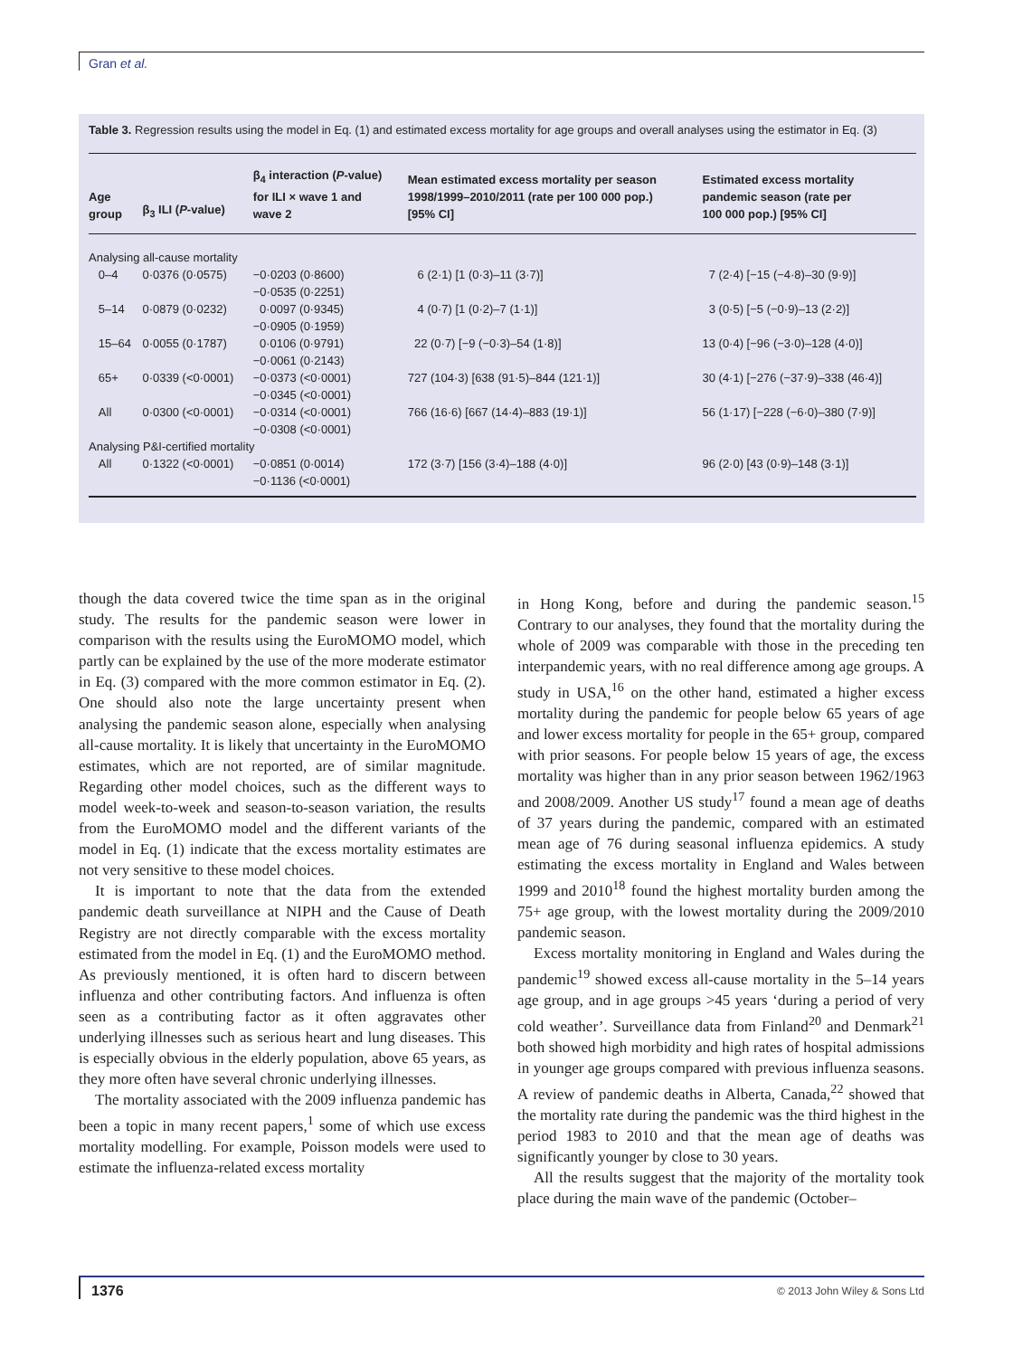Gran et al.
Table 3. Regression results using the model in Eq. (1) and estimated excess mortality for age groups and overall analyses using the estimator in Eq. (3)
| Age group | β<sub>3</sub> ILI ( P -value) | β<sub>4</sub> interaction ( P -value) for ILI × wave 1 and wave 2 | Mean estimated excess mortality per season 1998/1999–2010/2011 (rate per 100 000 pop.) [95% CI] | Estimated excess mortality pandemic season (rate per 100 000 pop.) [95% CI] |
| --- | --- | --- | --- | --- |
| Analysing all-cause mortality | | | | |
| 0–4 | 0·0376 (0·0575) | −0·0203 (0·8600) −0·0535 (0·2251) | 6 (2·1) [1 (0·3)–11 (3·7)] | 7 (2·4) [−15 (−4·8)–30 (9·9)] |
| 5–14 | 0·0879 (0·0232) | 0·0097 (0·9345) −0·0905 (0·1959) | 4 (0·7) [1 (0·2)–7 (1·1)] | 3 (0·5) [−5 (−0·9)–13 (2·2)] |
| 15–64 | 0·0055 (0·1787) | 0·0106 (0·9791) −0·0061 (0·2143) | 22 (0·7) [−9 (−0·3)–54 (1·8)] | 13 (0·4) [−96 (−3·0)–128 (4·0)] |
| 65+ | 0·0339 (<0·0001) | −0·0373 (<0·0001) −0·0345 (<0·0001) | 727 (104·3) [638 (91·5)–844 (121·1)] | 30 (4·1) [−276 (−37·9)–338 (46·4)] |
| All | 0·0300 (<0·0001) | −0·0314 (<0·0001) −0·0308 (<0·0001) | 766 (16·6) [667 (14·4)–883 (19·1)] | 56 (1·17) [−228 (−6·0)–380 (7·9)] |
| Analysing P&I-certified mortality | | | | |
| All | 0·1322 (<0·0001) | −0·0851 (0·0014) −0·1136 (<0·0001) | 172 (3·7) [156 (3·4)–188 (4·0)] | 96 (2·0) [43 (0·9)–148 (3·1)] |
though the data covered twice the time span as in the original study. The results for the pandemic season were lower in comparison with the results using the EuroMOMO model, which partly can be explained by the use of the more moderate estimator in Eq. (3) compared with the more common estimator in Eq. (2). One should also note the large uncertainty present when analysing the pandemic season alone, especially when analysing all-cause mortality. It is likely that uncertainty in the EuroMOMO estimates, which are not reported, are of similar magnitude. Regarding other model choices, such as the different ways to model week-to-week and season-to-season variation, the results from the EuroMOMO model and the different variants of the model in Eq. (1) indicate that the excess mortality estimates are not very sensitive to these model choices.
It is important to note that the data from the extended pandemic death surveillance at NIPH and the Cause of Death Registry are not directly comparable with the excess mortality estimated from the model in Eq. (1) and the EuroMOMO method. As previously mentioned, it is often hard to discern between influenza and other contributing factors. And influenza is often seen as a contributing factor as it often aggravates other underlying illnesses such as serious heart and lung diseases. This is especially obvious in the elderly population, above 65 years, as they more often have several chronic underlying illnesses.
The mortality associated with the 2009 influenza pandemic has been a topic in many recent papers,<sup>1</sup> some of which use excess mortality modelling. For example, Poisson models were used to estimate the influenza-related excess mortality
in Hong Kong, before and during the pandemic season.<sup>15</sup> Contrary to our analyses, they found that the mortality during the whole of 2009 was comparable with those in the preceding ten interpandemic years, with no real difference among age groups. A study in USA,<sup>16</sup> on the other hand, estimated a higher excess mortality during the pandemic for people below 65 years of age and lower excess mortality for people in the 65+ group, compared with prior seasons. For people below 15 years of age, the excess mortality was higher than in any prior season between 1962/1963 and 2008/2009. Another US study<sup>17</sup> found a mean age of deaths of 37 years during the pandemic, compared with an estimated mean age of 76 during seasonal influenza epidemics. A study estimating the excess mortality in England and Wales between 1999 and 2010<sup>18</sup> found the highest mortality burden among the 75+ age group, with the lowest mortality during the 2009/2010 pandemic season.
Excess mortality monitoring in England and Wales during the pandemic<sup>19</sup> showed excess all-cause mortality in the 5–14 years age group, and in age groups >45 years ‘during a period of very cold weather’. Surveillance data from Finland<sup>20</sup> and Denmark<sup>21</sup> both showed high morbidity and high rates of hospital admissions in younger age groups compared with previous influenza seasons. A review of pandemic deaths in Alberta, Canada,<sup>22</sup> showed that the mortality rate during the pandemic was the third highest in the period 1983 to 2010 and that the mean age of deaths was significantly younger by close to 30 years.
All the results suggest that the majority of the mortality took place during the main wave of the pandemic (October–
1376 © 2013 John Wiley & Sons Ltd